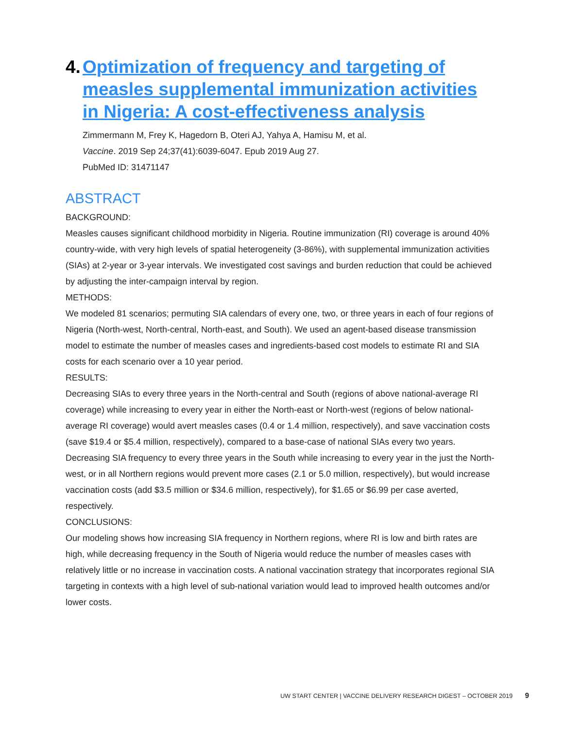4. Optimization of frequency and targeting of measles supplemental immunization activities in Nigeria: A cost-effectiveness analysis
Zimmermann M, Frey K, Hagedorn B, Oteri AJ, Yahya A, Hamisu M, et al.
Vaccine. 2019 Sep 24;37(41):6039-6047. Epub 2019 Aug 27.
PubMed ID: 31471147
ABSTRACT
BACKGROUND:
Measles causes significant childhood morbidity in Nigeria. Routine immunization (RI) coverage is around 40% country-wide, with very high levels of spatial heterogeneity (3-86%), with supplemental immunization activities (SIAs) at 2-year or 3-year intervals. We investigated cost savings and burden reduction that could be achieved by adjusting the inter-campaign interval by region.
METHODS:
We modeled 81 scenarios; permuting SIA calendars of every one, two, or three years in each of four regions of Nigeria (North-west, North-central, North-east, and South). We used an agent-based disease transmission model to estimate the number of measles cases and ingredients-based cost models to estimate RI and SIA costs for each scenario over a 10 year period.
RESULTS:
Decreasing SIAs to every three years in the North-central and South (regions of above national-average RI coverage) while increasing to every year in either the North-east or North-west (regions of below national-average RI coverage) would avert measles cases (0.4 or 1.4 million, respectively), and save vaccination costs (save $19.4 or $5.4 million, respectively), compared to a base-case of national SIAs every two years. Decreasing SIA frequency to every three years in the South while increasing to every year in the just the North-west, or in all Northern regions would prevent more cases (2.1 or 5.0 million, respectively), but would increase vaccination costs (add $3.5 million or $34.6 million, respectively), for $1.65 or $6.99 per case averted, respectively.
CONCLUSIONS:
Our modeling shows how increasing SIA frequency in Northern regions, where RI is low and birth rates are high, while decreasing frequency in the South of Nigeria would reduce the number of measles cases with relatively little or no increase in vaccination costs. A national vaccination strategy that incorporates regional SIA targeting in contexts with a high level of sub-national variation would lead to improved health outcomes and/or lower costs.
UW START CENTER | VACCINE DELIVERY RESEARCH DIGEST – OCTOBER 2019 9